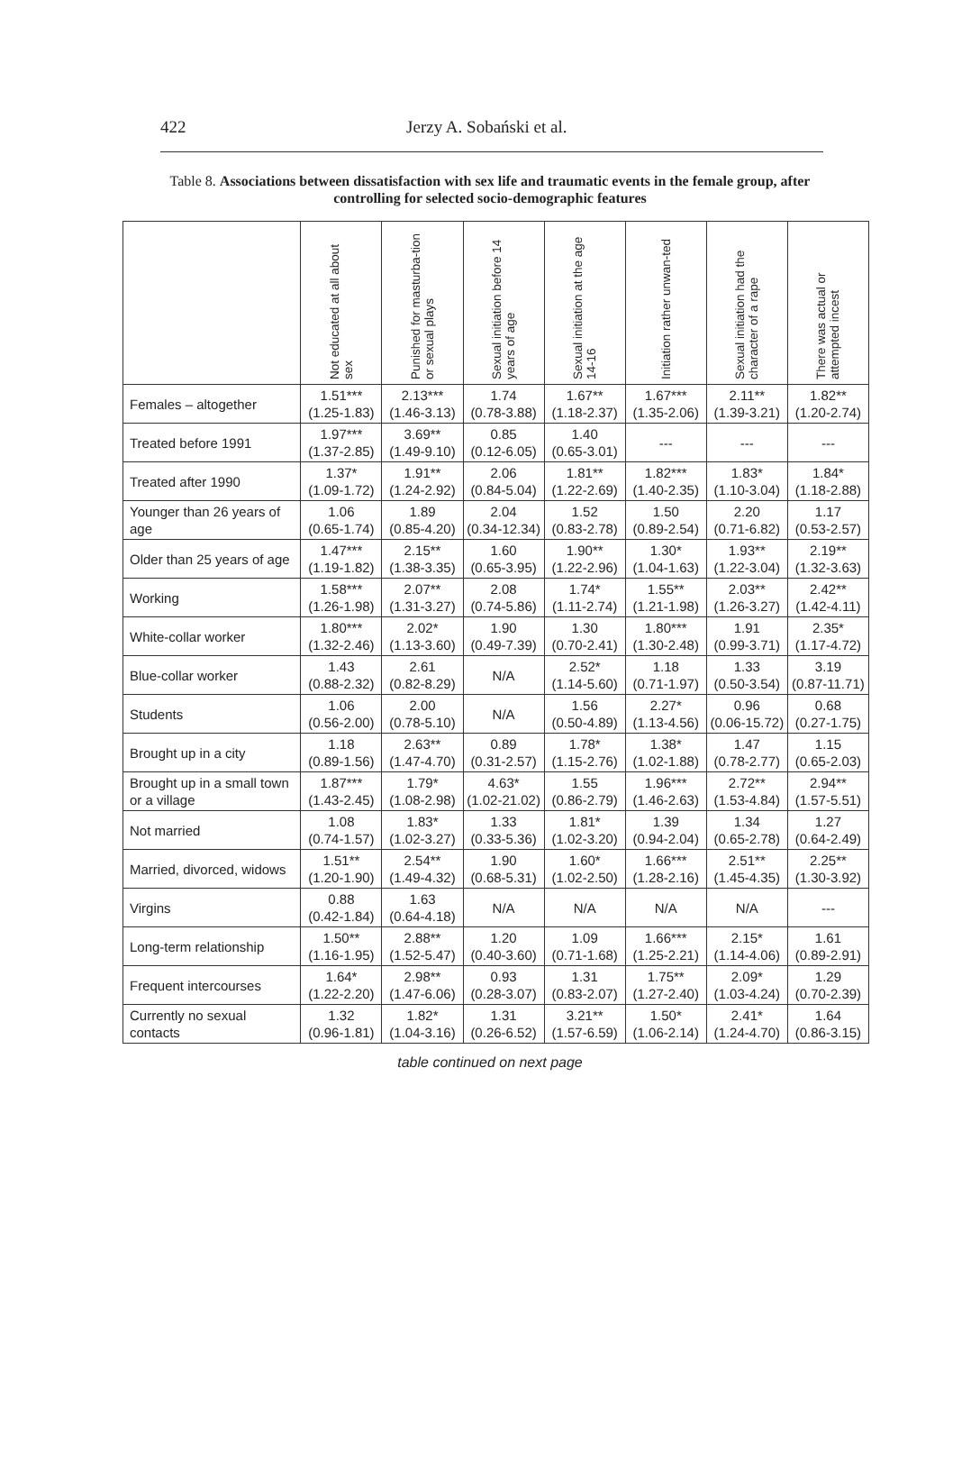422
Jerzy A. Sobański et al.
Table 8. Associations between dissatisfaction with sex life and traumatic events in the female group, after controlling for selected socio-demographic features
| | Not educated at all about sex | Punished for masturba-tion or sexual plays | Sexual initiation before 14 years of age | Sexual initiation at the age 14-16 | Initiation rather unwan-ted | Sexual initiation had the character of a rape | There was actual or attempted incest |
| --- | --- | --- | --- | --- | --- | --- | --- |
| Females – altogether | 1.51*** (1.25-1.83) | 2.13*** (1.46-3.13) | 1.74 (0.78-3.88) | 1.67** (1.18-2.37) | 1.67*** (1.35-2.06) | 2.11** (1.39-3.21) | 1.82** (1.20-2.74) |
| Treated before 1991 | 1.97*** (1.37-2.85) | 3.69** (1.49-9.10) | 0.85 (0.12-6.05) | 1.40 (0.65-3.01) | --- | --- | --- |
| Treated after 1990 | 1.37* (1.09-1.72) | 1.91** (1.24-2.92) | 2.06 (0.84-5.04) | 1.81** (1.22-2.69) | 1.82*** (1.40-2.35) | 1.83* (1.10-3.04) | 1.84* (1.18-2.88) |
| Younger than 26 years of age | 1.06 (0.65-1.74) | 1.89 (0.85-4.20) | 2.04 (0.34-12.34) | 1.52 (0.83-2.78) | 1.50 (0.89-2.54) | 2.20 (0.71-6.82) | 1.17 (0.53-2.57) |
| Older than 25 years of age | 1.47*** (1.19-1.82) | 2.15** (1.38-3.35) | 1.60 (0.65-3.95) | 1.90** (1.22-2.96) | 1.30* (1.04-1.63) | 1.93** (1.22-3.04) | 2.19** (1.32-3.63) |
| Working | 1.58*** (1.26-1.98) | 2.07** (1.31-3.27) | 2.08 (0.74-5.86) | 1.74* (1.11-2.74) | 1.55** (1.21-1.98) | 2.03** (1.26-3.27) | 2.42** (1.42-4.11) |
| White-collar worker | 1.80*** (1.32-2.46) | 2.02* (1.13-3.60) | 1.90 (0.49-7.39) | 1.30 (0.70-2.41) | 1.80*** (1.30-2.48) | 1.91 (0.99-3.71) | 2.35* (1.17-4.72) |
| Blue-collar worker | 1.43 (0.88-2.32) | 2.61 (0.82-8.29) | N/A | 2.52* (1.14-5.60) | 1.18 (0.71-1.97) | 1.33 (0.50-3.54) | 3.19 (0.87-11.71) |
| Students | 1.06 (0.56-2.00) | 2.00 (0.78-5.10) | N/A | 1.56 (0.50-4.89) | 2.27* (1.13-4.56) | 0.96 (0.06-15.72) | 0.68 (0.27-1.75) |
| Brought up in a city | 1.18 (0.89-1.56) | 2.63** (1.47-4.70) | 0.89 (0.31-2.57) | 1.78* (1.15-2.76) | 1.38* (1.02-1.88) | 1.47 (0.78-2.77) | 1.15 (0.65-2.03) |
| Brought up in a small town or a village | 1.87*** (1.43-2.45) | 1.79* (1.08-2.98) | 4.63* (1.02-21.02) | 1.55 (0.86-2.79) | 1.96*** (1.46-2.63) | 2.72** (1.53-4.84) | 2.94** (1.57-5.51) |
| Not married | 1.08 (0.74-1.57) | 1.83* (1.02-3.27) | 1.33 (0.33-5.36) | 1.81* (1.02-3.20) | 1.39 (0.94-2.04) | 1.34 (0.65-2.78) | 1.27 (0.64-2.49) |
| Married, divorced, widows | 1.51** (1.20-1.90) | 2.54** (1.49-4.32) | 1.90 (0.68-5.31) | 1.60* (1.02-2.50) | 1.66*** (1.28-2.16) | 2.51** (1.45-4.35) | 2.25** (1.30-3.92) |
| Virgins | 0.88 (0.42-1.84) | 1.63 (0.64-4.18) | N/A | N/A | N/A | N/A | --- |
| Long-term relationship | 1.50** (1.16-1.95) | 2.88** (1.52-5.47) | 1.20 (0.40-3.60) | 1.09 (0.71-1.68) | 1.66*** (1.25-2.21) | 2.15* (1.14-4.06) | 1.61 (0.89-2.91) |
| Frequent intercourses | 1.64* (1.22-2.20) | 2.98** (1.47-6.06) | 0.93 (0.28-3.07) | 1.31 (0.83-2.07) | 1.75** (1.27-2.40) | 2.09* (1.03-4.24) | 1.29 (0.70-2.39) |
| Currently no sexual contacts | 1.32 (0.96-1.81) | 1.82* (1.04-3.16) | 1.31 (0.26-6.52) | 3.21** (1.57-6.59) | 1.50* (1.06-2.14) | 2.41* (1.24-4.70) | 1.64 (0.86-3.15) |
table continued on next page